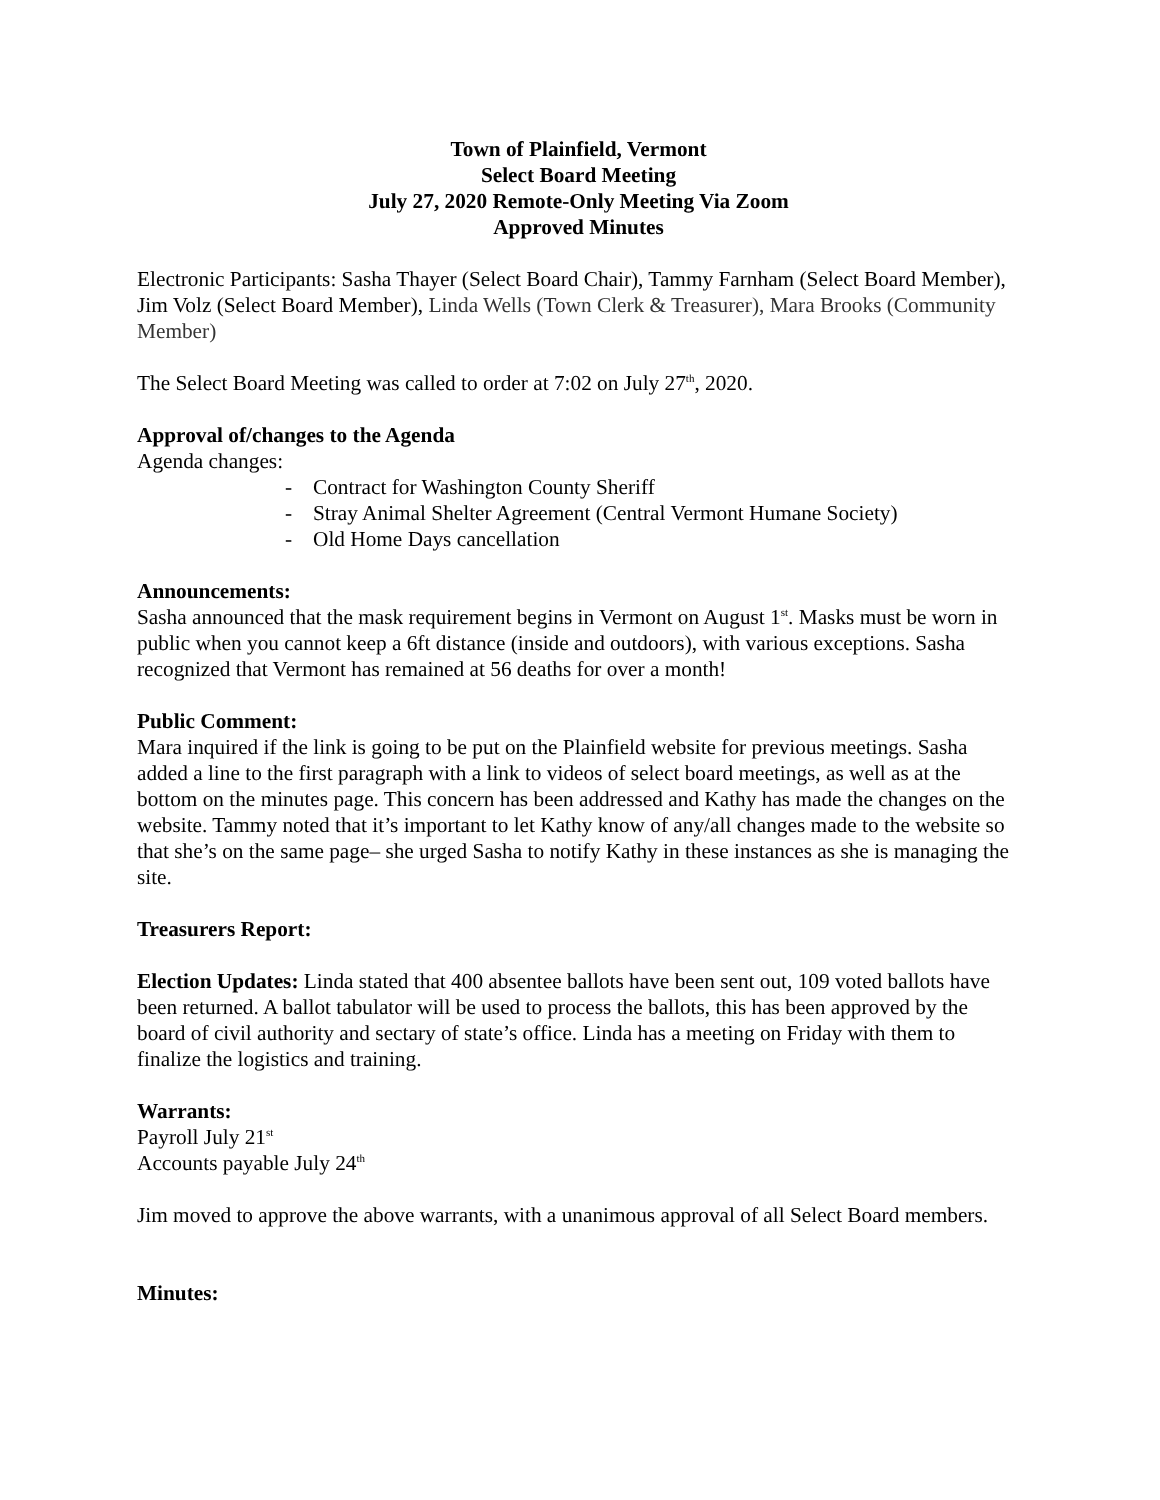Town of Plainfield, Vermont
Select Board Meeting
July 27, 2020 Remote-Only Meeting Via Zoom
Approved Minutes
Electronic Participants: Sasha Thayer (Select Board Chair), Tammy Farnham (Select Board Member), Jim Volz (Select Board Member), Linda Wells (Town Clerk & Treasurer), Mara Brooks (Community Member)
The Select Board Meeting was called to order at 7:02 on July 27<sup>th</sup>, 2020.
Approval of/changes to the Agenda
Agenda changes:
- Contract for Washington County Sheriff
- Stray Animal Shelter Agreement (Central Vermont Humane Society)
- Old Home Days cancellation
Announcements:
Sasha announced that the mask requirement begins in Vermont on August 1<sup>st</sup>. Masks must be worn in public when you cannot keep a 6ft distance (inside and outdoors), with various exceptions. Sasha recognized that Vermont has remained at 56 deaths for over a month!
Public Comment:
Mara inquired if the link is going to be put on the Plainfield website for previous meetings. Sasha added a line to the first paragraph with a link to videos of select board meetings, as well as at the bottom on the minutes page. This concern has been addressed and Kathy has made the changes on the website. Tammy noted that it’s important to let Kathy know of any/all changes made to the website so that she’s on the same page– she urged Sasha to notify Kathy in these instances as she is managing the site.
Treasurers Report:
Election Updates: Linda stated that 400 absentee ballots have been sent out, 109 voted ballots have been returned. A ballot tabulator will be used to process the ballots, this has been approved by the board of civil authority and sectary of state’s office. Linda has a meeting on Friday with them to finalize the logistics and training.
Warrants:
Payroll July 21<sup>st</sup>
Accounts payable July 24<sup>th</sup>
Jim moved to approve the above warrants, with a unanimous approval of all Select Board members.
Minutes: